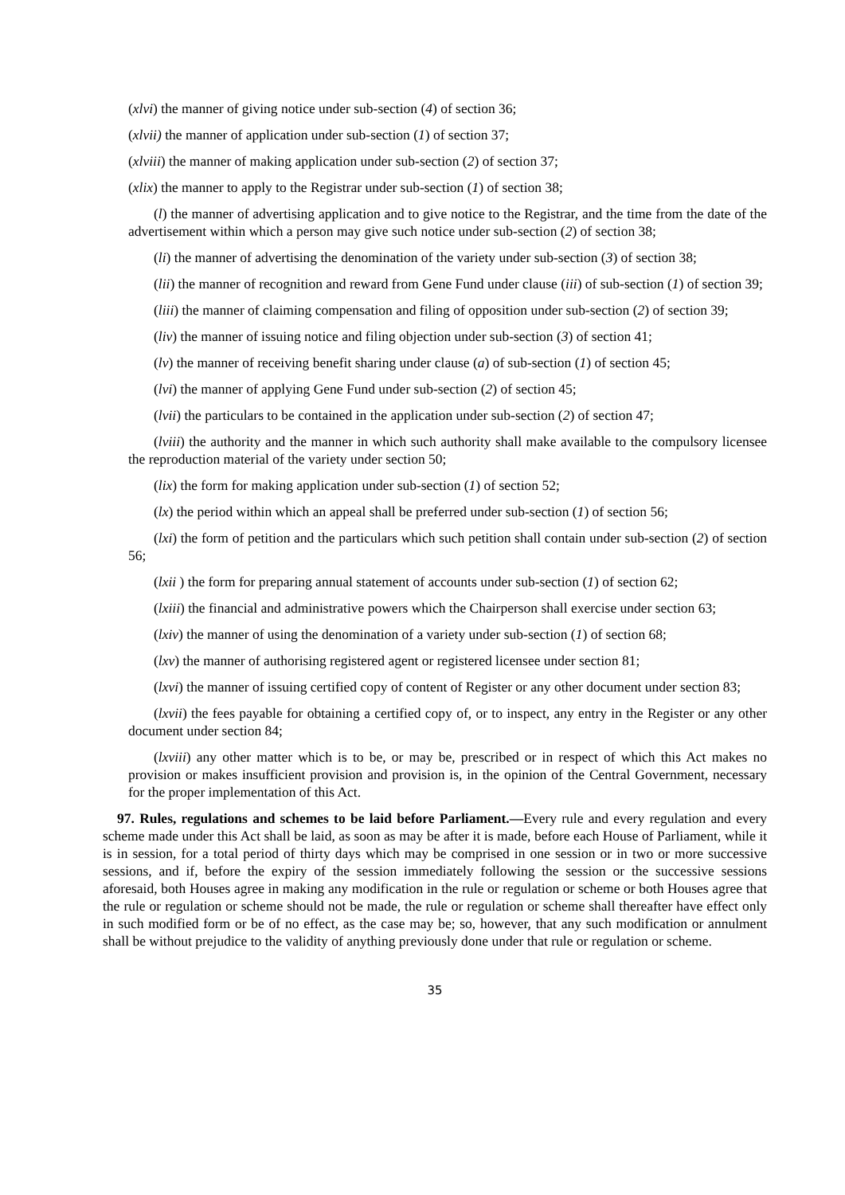(xlvi) the manner of giving notice under sub-section (4) of section 36;
(xlvii) the manner of application under sub-section (1) of section 37;
(xlviii) the manner of making application under sub-section (2) of section 37;
(xlix) the manner to apply to the Registrar under sub-section (1) of section 38;
(l) the manner of advertising application and to give notice to the Registrar, and the time from the date of the advertisement within which a person may give such notice under sub-section (2) of section 38;
(li) the manner of advertising the denomination of the variety under sub-section (3) of section 38;
(lii) the manner of recognition and reward from Gene Fund under clause (iii) of sub-section (1) of section 39;
(liii) the manner of claiming compensation and filing of opposition under sub-section (2) of section 39;
(liv) the manner of issuing notice and filing objection under sub-section (3) of section 41;
(lv) the manner of receiving benefit sharing under clause (a) of sub-section (1) of section 45;
(lvi) the manner of applying Gene Fund under sub-section (2) of section 45;
(lvii) the particulars to be contained in the application under sub-section (2) of section 47;
(lviii) the authority and the manner in which such authority shall make available to the compulsory licensee the reproduction material of the variety under section 50;
(lix) the form for making application under sub-section (1) of section 52;
(lx) the period within which an appeal shall be preferred under sub-section (1) of section 56;
(lxi) the form of petition and the particulars which such petition shall contain under sub-section (2) of section 56;
(lxii ) the form for preparing annual statement of accounts under sub-section (1) of section 62;
(lxiii) the financial and administrative powers which the Chairperson shall exercise under section 63;
(lxiv) the manner of using the denomination of a variety under sub-section (1) of section 68;
(lxv) the manner of authorising registered agent or registered licensee under section 81;
(lxvi) the manner of issuing certified copy of content of Register or any other document under section 83;
(lxvii) the fees payable for obtaining a certified copy of, or to inspect, any entry in the Register or any other document under section 84;
(lxviii) any other matter which is to be, or may be, prescribed or in respect of which this Act makes no provision or makes insufficient provision and provision is, in the opinion of the Central Government, necessary for the proper implementation of this Act.
97. Rules, regulations and schemes to be laid before Parliament.—Every rule and every regulation and every scheme made under this Act shall be laid, as soon as may be after it is made, before each House of Parliament, while it is in session, for a total period of thirty days which may be comprised in one session or in two or more successive sessions, and if, before the expiry of the session immediately following the session or the successive sessions aforesaid, both Houses agree in making any modification in the rule or regulation or scheme or both Houses agree that the rule or regulation or scheme should not be made, the rule or regulation or scheme shall thereafter have effect only in such modified form or be of no effect, as the case may be; so, however, that any such modification or annulment shall be without prejudice to the validity of anything previously done under that rule or regulation or scheme.
35